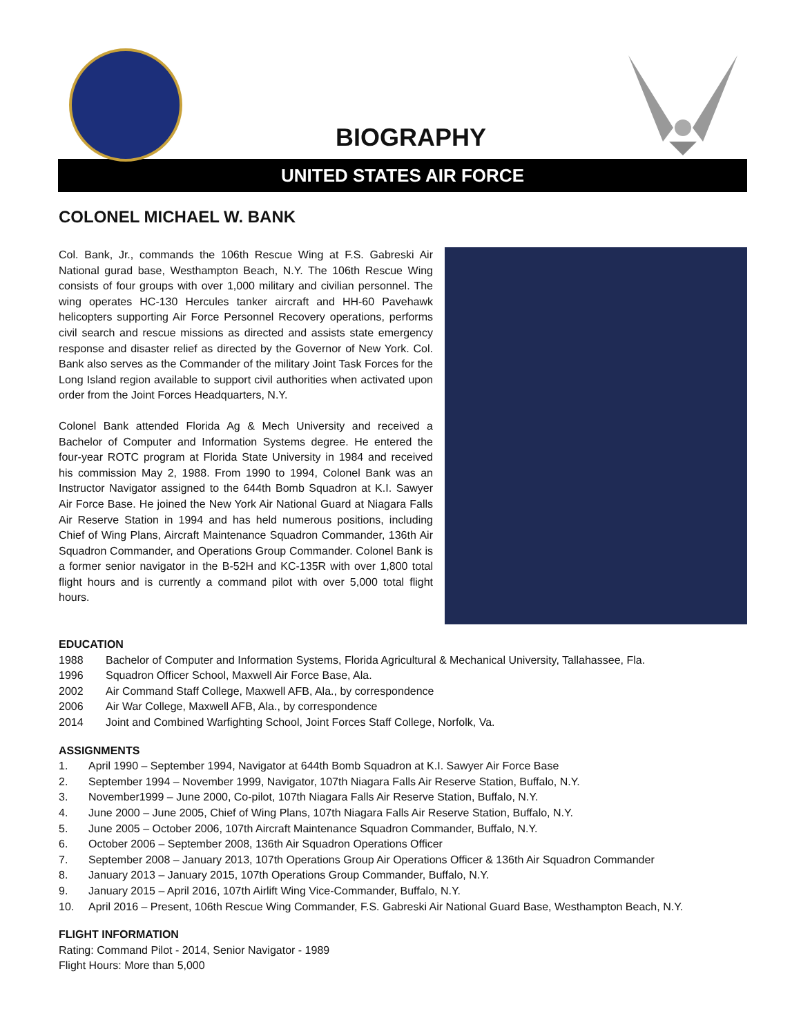BIOGRAPHY
UNITED STATES AIR FORCE
COLONEL MICHAEL W. BANK
Col. Bank, Jr., commands the 106th Rescue Wing at F.S. Gabreski Air National gurad base, Westhampton Beach, N.Y. The 106th Rescue Wing consists of four groups with over 1,000 military and civilian personnel. The wing operates HC-130 Hercules tanker aircraft and HH-60 Pavehawk helicopters supporting Air Force Personnel Recovery operations, performs civil search and rescue missions as directed and assists state emergency response and disaster relief as directed by the Governor of New York. Col. Bank also serves as the Commander of the military Joint Task Forces for the Long Island region available to support civil authorities when activated upon order from the Joint Forces Headquarters, N.Y.
Colonel Bank attended Florida Ag & Mech University and received a Bachelor of Computer and Information Systems degree. He entered the four-year ROTC program at Florida State University in 1984 and received his commission May 2, 1988. From 1990 to 1994, Colonel Bank was an Instructor Navigator assigned to the 644th Bomb Squadron at K.I. Sawyer Air Force Base. He joined the New York Air National Guard at Niagara Falls Air Reserve Station in 1994 and has held numerous positions, including Chief of Wing Plans, Aircraft Maintenance Squadron Commander, 136th Air Squadron Commander, and Operations Group Commander. Colonel Bank is a former senior navigator in the B-52H and KC-135R with over 1,800 total flight hours and is currently a command pilot with over 5,000 total flight hours.
EDUCATION
1988 Bachelor of Computer and Information Systems, Florida Agricultural & Mechanical University, Tallahassee, Fla.
1996 Squadron Officer School, Maxwell Air Force Base, Ala.
2002 Air Command Staff College, Maxwell AFB, Ala., by correspondence
2006 Air War College, Maxwell AFB, Ala., by correspondence
2014 Joint and Combined Warfighting School, Joint Forces Staff College, Norfolk, Va.
ASSIGNMENTS
1. April 1990 – September 1994, Navigator at 644th Bomb Squadron at K.I. Sawyer Air Force Base
2. September 1994 – November 1999, Navigator, 107th Niagara Falls Air Reserve Station, Buffalo, N.Y.
3. November1999 – June 2000, Co-pilot, 107th Niagara Falls Air Reserve Station, Buffalo, N.Y.
4. June 2000 – June 2005, Chief of Wing Plans, 107th Niagara Falls Air Reserve Station, Buffalo, N.Y.
5. June 2005 – October 2006, 107th Aircraft Maintenance Squadron Commander, Buffalo, N.Y.
6. October 2006 – September 2008, 136th Air Squadron Operations Officer
7. September 2008 – January 2013, 107th Operations Group Air Operations Officer & 136th Air Squadron Commander
8. January 2013 – January 2015, 107th Operations Group Commander, Buffalo, N.Y.
9. January 2015 – April 2016, 107th Airlift Wing Vice-Commander, Buffalo, N.Y.
10. April 2016 – Present, 106th Rescue Wing Commander, F.S. Gabreski Air National Guard Base, Westhampton Beach, N.Y.
FLIGHT INFORMATION
Rating: Command Pilot - 2014, Senior Navigator - 1989
Flight Hours: More than 5,000